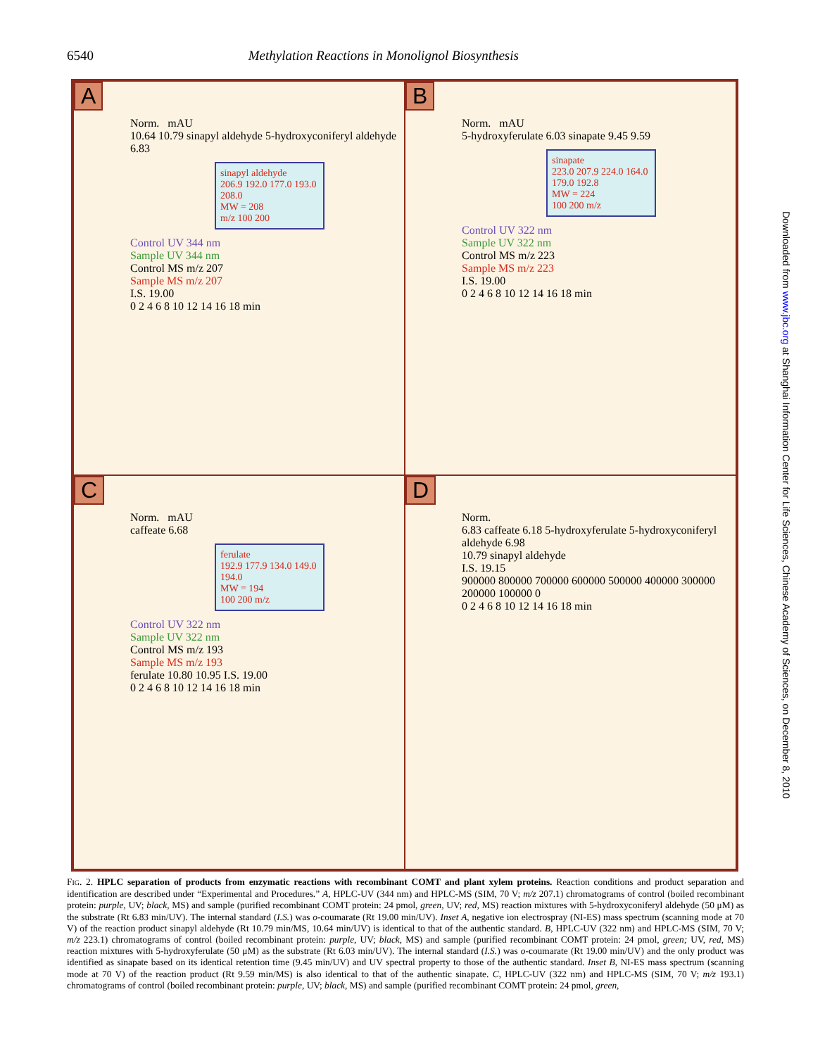6540 Methylation Reactions in Monolignol Biosynthesis
A
Norm. mAU
10.64 10.79 sinapyl aldehyde 5-hydroxyconiferyl aldehyde 6.83
sinapyl aldehyde
206.9 192.0 177.0 193.0 208.0
MW = 208
m/z 100 200
Control UV 344 nm
Sample UV 344 nm
Control MS m/z 207
Sample MS m/z 207
I.S. 19.00
0 2 4 6 8 10 12 14 16 18 min
B
Norm. mAU
5-hydroxyferulate 6.03 sinapate 9.45 9.59
sinapate
223.0 207.9 224.0 164.0 179.0 192.8
MW = 224
100 200 m/z
Control UV 322 nm
Sample UV 322 nm
Control MS m/z 223
Sample MS m/z 223
I.S. 19.00
0 2 4 6 8 10 12 14 16 18 min
C
Norm. mAU
caffeate 6.68
ferulate
192.9 177.9 134.0 149.0 194.0
MW = 194
100 200 m/z
Control UV 322 nm
Sample UV 322 nm
Control MS m/z 193
Sample MS m/z 193
ferulate 10.80 10.95 I.S. 19.00
0 2 4 6 8 10 12 14 16 18 min
D
Norm.
6.83 caffeate 6.18 5-hydroxyferulate 5-hydroxyconiferyl aldehyde 6.98
10.79 sinapyl aldehyde
I.S. 19.15
900000 800000 700000 600000 500000 400000 300000 200000 100000 0
0 2 4 6 8 10 12 14 16 18 min
FIG. 2. HPLC separation of products from enzymatic reactions with recombinant COMT and plant xylem proteins. Reaction conditions and product separation and identification are described under “Experimental and Procedures.” A, HPLC-UV (344 nm) and HPLC-MS (SIM, 70 V; m/z 207.1) chromatograms of control (boiled recombinant protein: purple, UV; black, MS) and sample (purified recombinant COMT protein: 24 pmol, green, UV; red, MS) reaction mixtures with 5-hydroxyconiferyl aldehyde (50 μM) as the substrate (Rt 6.83 min/UV). The internal standard (I.S.) was o-coumarate (Rt 19.00 min/UV). Inset A, negative ion electrospray (NI-ES) mass spectrum (scanning mode at 70 V) of the reaction product sinapyl aldehyde (Rt 10.79 min/MS, 10.64 min/UV) is identical to that of the authentic standard. B, HPLC-UV (322 nm) and HPLC-MS (SIM, 70 V; m/z 223.1) chromatograms of control (boiled recombinant protein: purple, UV; black, MS) and sample (purified recombinant COMT protein: 24 pmol, green; UV, red, MS) reaction mixtures with 5-hydroxyferulate (50 μM) as the substrate (Rt 6.03 min/UV). The internal standard (I.S.) was o-coumarate (Rt 19.00 min/UV) and the only product was identified as sinapate based on its identical retention time (9.45 min/UV) and UV spectral property to those of the authentic standard. Inset B, NI-ES mass spectrum (scanning mode at 70 V) of the reaction product (Rt 9.59 min/MS) is also identical to that of the authentic sinapate. C, HPLC-UV (322 nm) and HPLC-MS (SIM, 70 V; m/z 193.1) chromatograms of control (boiled recombinant protein: purple, UV; black, MS) and sample (purified recombinant COMT protein: 24 pmol, green,
Downloaded from www.jbc.org at Shanghai Information Center for Life Sciences, Chinese Academy of Sciences, on December 8, 2010